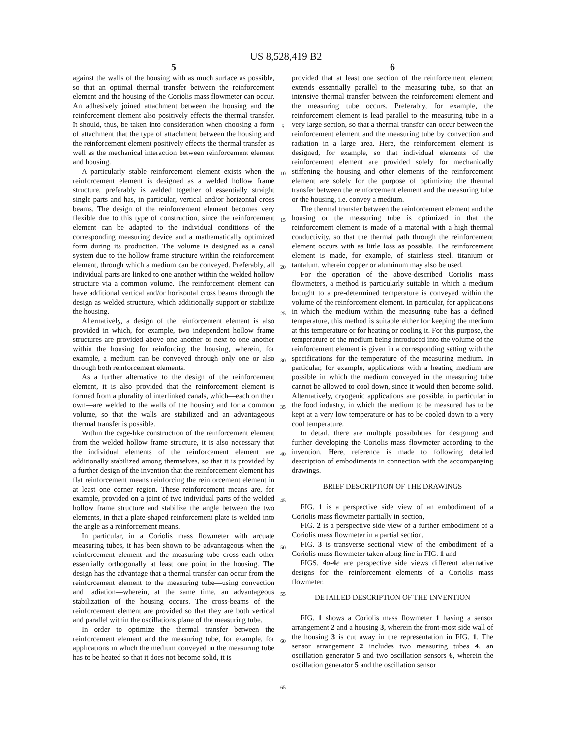US 8,528,419 B2
5
against the walls of the housing with as much surface as possible, so that an optimal thermal transfer between the reinforcement element and the housing of the Coriolis mass flowmeter can occur. An adhesively joined attachment between the housing and the reinforcement element also positively effects the thermal transfer. It should, thus, be taken into consideration when choosing a form of attachment that the type of attachment between the housing and the reinforcement element positively effects the thermal transfer as well as the mechanical interaction between reinforcement element and housing.
A particularly stable reinforcement element exists when the reinforcement element is designed as a welded hollow frame structure, preferably is welded together of essentially straight single parts and has, in particular, vertical and/or horizontal cross beams. The design of the reinforcement element becomes very flexible due to this type of construction, since the reinforcement element can be adapted to the individual conditions of the corresponding measuring device and a mathematically optimized form during its production. The volume is designed as a canal system due to the hollow frame structure within the reinforcement element, through which a medium can be conveyed. Preferably, all individual parts are linked to one another within the welded hollow structure via a common volume. The reinforcement element can have additional vertical and/or horizontal cross beams through the design as welded structure, which additionally support or stabilize the housing.
Alternatively, a design of the reinforcement element is also provided in which, for example, two independent hollow frame structures are provided above one another or next to one another within the housing for reinforcing the housing, wherein, for example, a medium can be conveyed through only one or also through both reinforcement elements.
As a further alternative to the design of the reinforcement element, it is also provided that the reinforcement element is formed from a plurality of interlinked canals, which—each on their own—are welded to the walls of the housing and for a common volume, so that the walls are stabilized and an advantageous thermal transfer is possible.
Within the cage-like construction of the reinforcement element from the welded hollow frame structure, it is also necessary that the individual elements of the reinforcement element are additionally stabilized among themselves, so that it is provided by a further design of the invention that the reinforcement element has flat reinforcement means reinforcing the reinforcement element in at least one corner region. These reinforcement means are, for example, provided on a joint of two individual parts of the welded hollow frame structure and stabilize the angle between the two elements, in that a plate-shaped reinforcement plate is welded into the angle as a reinforcement means.
In particular, in a Coriolis mass flowmeter with arcuate measuring tubes, it has been shown to be advantageous when the reinforcement element and the measuring tube cross each other essentially orthogonally at least one point in the housing. The design has the advantage that a thermal transfer can occur from the reinforcement element to the measuring tube—using convection and radiation—wherein, at the same time, an advantageous stabilization of the housing occurs. The cross-beams of the reinforcement element are provided so that they are both vertical and parallel within the oscillations plane of the measuring tube.
In order to optimize the thermal transfer between the reinforcement element and the measuring tube, for example, for applications in which the medium conveyed in the measuring tube has to be heated so that it does not become solid, it is
5
10
15
20
25
30
35
40
45
50
55
60
65
6
provided that at least one section of the reinforcement element extends essentially parallel to the measuring tube, so that an intensive thermal transfer between the reinforcement element and the measuring tube occurs. Preferably, for example, the reinforcement element is lead parallel to the measuring tube in a very large section, so that a thermal transfer can occur between the reinforcement element and the measuring tube by convection and radiation in a large area. Here, the reinforcement element is designed, for example, so that individual elements of the reinforcement element are provided solely for mechanically stiffening the housing and other elements of the reinforcement element are solely for the purpose of optimizing the thermal transfer between the reinforcement element and the measuring tube or the housing, i.e. convey a medium.
The thermal transfer between the reinforcement element and the housing or the measuring tube is optimized in that the reinforcement element is made of a material with a high thermal conductivity, so that the thermal path through the reinforcement element occurs with as little loss as possible. The reinforcement element is made, for example, of stainless steel, titanium or tantalum, wherein copper or aluminum may also be used.
For the operation of the above-described Coriolis mass flowmeters, a method is particularly suitable in which a medium brought to a pre-determined temperature is conveyed within the volume of the reinforcement element. In particular, for applications in which the medium within the measuring tube has a defined temperature, this method is suitable either for keeping the medium at this temperature or for heating or cooling it. For this purpose, the temperature of the medium being introduced into the volume of the reinforcement element is given in a corresponding setting with the specifications for the temperature of the measuring medium. In particular, for example, applications with a heating medium are possible in which the medium conveyed in the measuring tube cannot be allowed to cool down, since it would then become solid. Alternatively, cryogenic applications are possible, in particular in the food industry, in which the medium to be measured has to be kept at a very low temperature or has to be cooled down to a very cool temperature.
In detail, there are multiple possibilities for designing and further developing the Coriolis mass flowmeter according to the invention. Here, reference is made to following detailed description of embodiments in connection with the accompanying drawings.
BRIEF DESCRIPTION OF THE DRAWINGS
FIG. 1 is a perspective side view of an embodiment of a Coriolis mass flowmeter partially in section,
FIG. 2 is a perspective side view of a further embodiment of a Coriolis mass flowmeter in a partial section,
FIG. 3 is transverse sectional view of the embodiment of a Coriolis mass flowmeter taken along line in FIG. 1 and
FIGS. 4 a-4 e are perspective side views different alternative designs for the reinforcement elements of a Coriolis mass flowmeter.
DETAILED DESCRIPTION OF THE INVENTION
FIG. 1 shows a Coriolis mass flowmeter 1 having a sensor arrangement 2 and a housing 3, wherein the front-most side wall of the housing 3 is cut away in the representation in FIG. 1. The sensor arrangement 2 includes two measuring tubes 4, an oscillation generator 5 and two oscillation sensors 6, wherein the oscillation generator 5 and the oscillation sensor